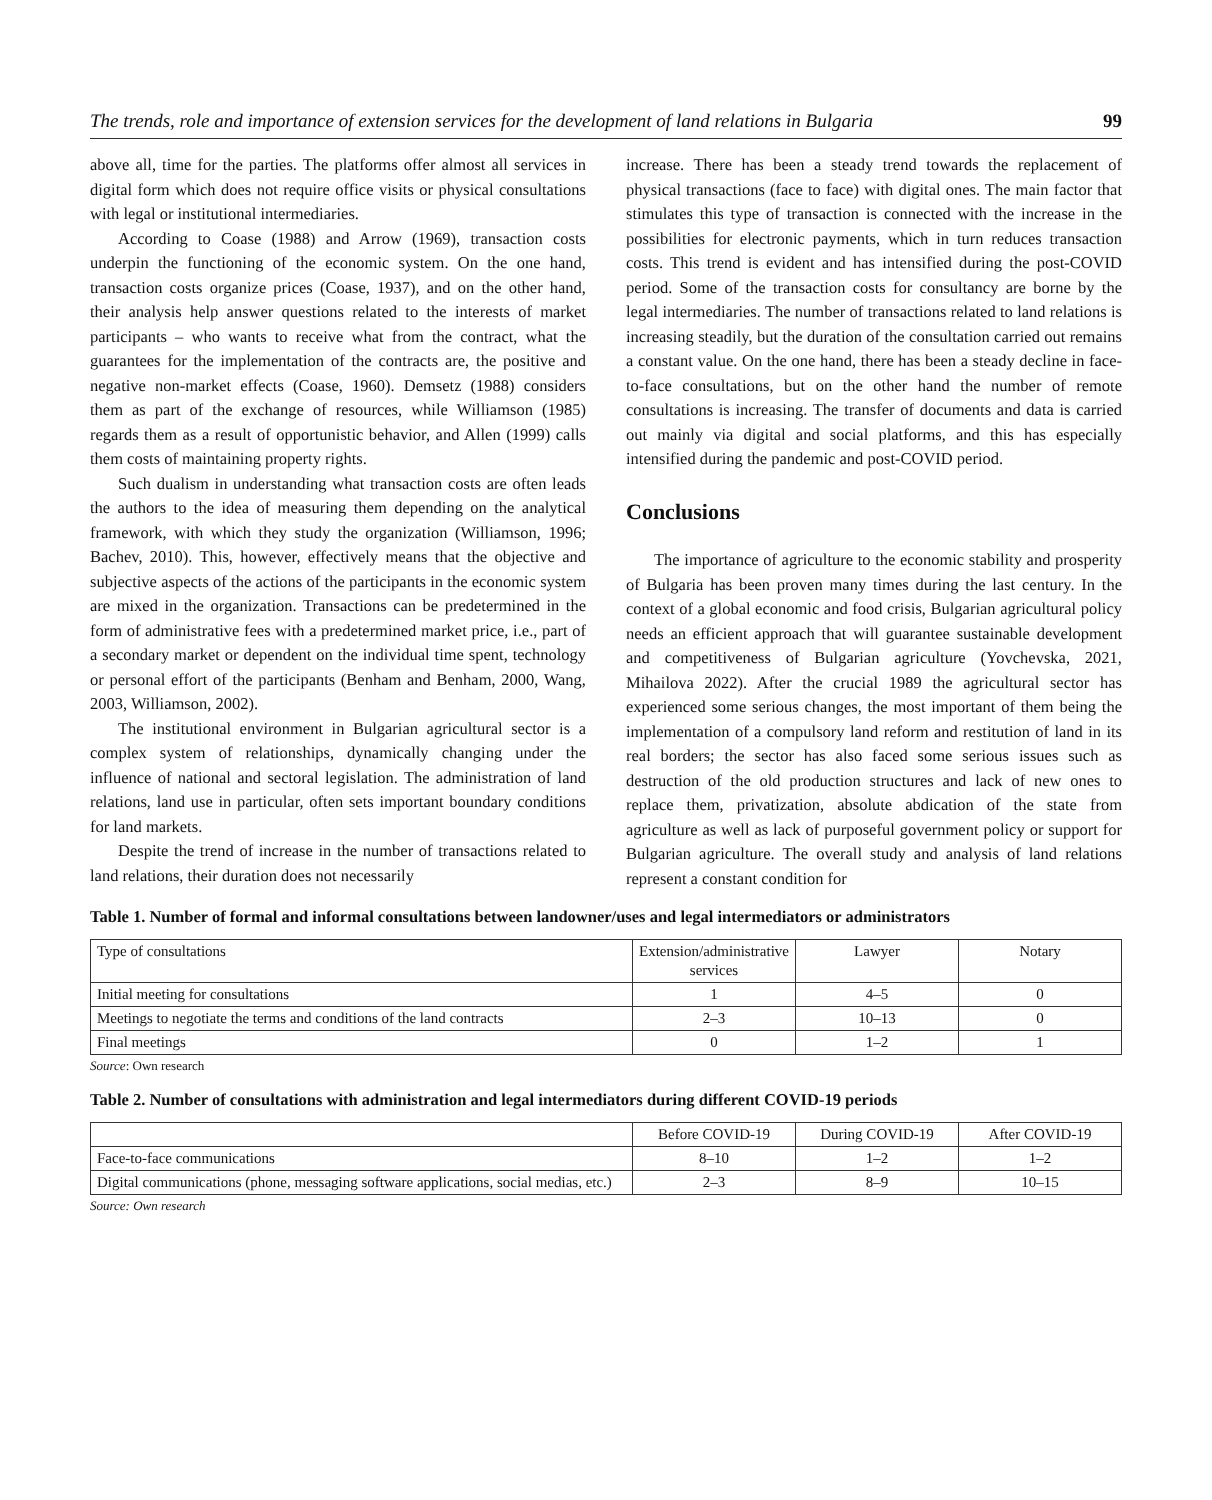The trends, role and importance of extension services for the development of land relations in Bulgaria 99
above all, time for the parties. The platforms offer almost all services in digital form which does not require office visits or physical consultations with legal or institutional intermediaries.
According to Coase (1988) and Arrow (1969), transaction costs underpin the functioning of the economic system. On the one hand, transaction costs organize prices (Coase, 1937), and on the other hand, their analysis help answer questions related to the interests of market participants – who wants to receive what from the contract, what the guarantees for the implementation of the contracts are, the positive and negative non-market effects (Coase, 1960). Demsetz (1988) considers them as part of the exchange of resources, while Williamson (1985) regards them as a result of opportunistic behavior, and Allen (1999) calls them costs of maintaining property rights.
Such dualism in understanding what transaction costs are often leads the authors to the idea of measuring them depending on the analytical framework, with which they study the organization (Williamson, 1996; Bachev, 2010). This, however, effectively means that the objective and subjective aspects of the actions of the participants in the economic system are mixed in the organization. Transactions can be predetermined in the form of administrative fees with a predetermined market price, i.e., part of a secondary market or dependent on the individual time spent, technology or personal effort of the participants (Benham and Benham, 2000, Wang, 2003, Williamson, 2002).
The institutional environment in Bulgarian agricultural sector is a complex system of relationships, dynamically changing under the influence of national and sectoral legislation. The administration of land relations, land use in particular, often sets important boundary conditions for land markets.
Despite the trend of increase in the number of transactions related to land relations, their duration does not necessarily
increase. There has been a steady trend towards the replacement of physical transactions (face to face) with digital ones. The main factor that stimulates this type of transaction is connected with the increase in the possibilities for electronic payments, which in turn reduces transaction costs. This trend is evident and has intensified during the post-COVID period. Some of the transaction costs for consultancy are borne by the legal intermediaries. The number of transactions related to land relations is increasing steadily, but the duration of the consultation carried out remains a constant value. On the one hand, there has been a steady decline in face-to-face consultations, but on the other hand the number of remote consultations is increasing. The transfer of documents and data is carried out mainly via digital and social platforms, and this has especially intensified during the pandemic and post-COVID period.
Conclusions
The importance of agriculture to the economic stability and prosperity of Bulgaria has been proven many times during the last century. In the context of a global economic and food crisis, Bulgarian agricultural policy needs an efficient approach that will guarantee sustainable development and competitiveness of Bulgarian agriculture (Yovchevska, 2021, Mihailova 2022). After the crucial 1989 the agricultural sector has experienced some serious changes, the most important of them being the implementation of a compulsory land reform and restitution of land in its real borders; the sector has also faced some serious issues such as destruction of the old production structures and lack of new ones to replace them, privatization, absolute abdication of the state from agriculture as well as lack of purposeful government policy or support for Bulgarian agriculture. The overall study and analysis of land relations represent a constant condition for
Table 1. Number of formal and informal consultations between landowner/uses and legal intermediators or administrators
| Type of consultations | Extension/administrative services | Lawyer | Notary |
| --- | --- | --- | --- |
| Initial meeting for consultations | 1 | 4–5 | 0 |
| Meetings to negotiate the terms and conditions of the land contracts | 2–3 | 10–13 | 0 |
| Final meetings | 0 | 1–2 | 1 |
Source: Own research
Table 2. Number of consultations with administration and legal intermediators during different COVID-19 periods
| | Before COVID-19 | During COVID-19 | After COVID-19 |
| --- | --- | --- | --- |
| Face-to-face communications | 8–10 | 1–2 | 1–2 |
| Digital communications (phone, messaging software applications, social medias, etc.) | 2–3 | 8–9 | 10–15 |
Source: Own research